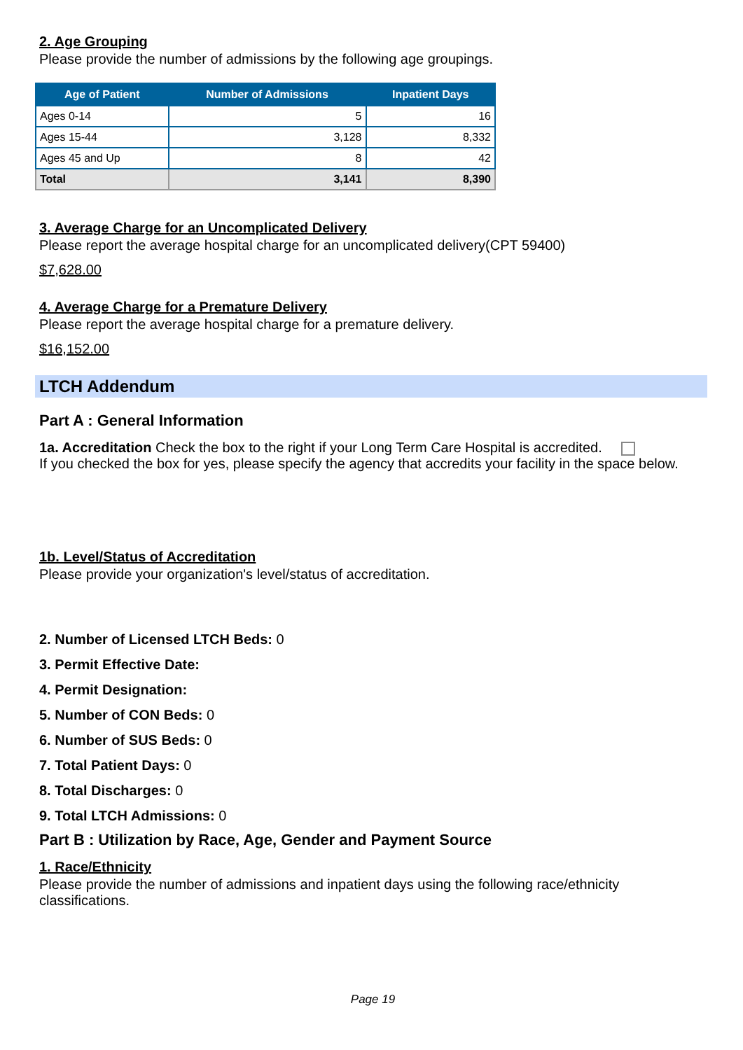2. Age Grouping
Please provide the number of admissions by the following age groupings.
| Age of Patient | Number of Admissions | Inpatient Days |
| --- | --- | --- |
| Ages 0-14 | 5 | 16 |
| Ages 15-44 | 3,128 | 8,332 |
| Ages 45 and Up | 8 | 42 |
| Total | 3,141 | 8,390 |
3. Average Charge for an Uncomplicated Delivery
Please report the average hospital charge for an uncomplicated delivery(CPT 59400)
$7,628.00
4. Average Charge for a Premature Delivery
Please report the average hospital charge for a premature delivery.
$16,152.00
LTCH Addendum
Part A : General Information
1a. Accreditation Check the box to the right if your Long Term Care Hospital is accredited.
If you checked the box for yes, please specify the agency that accredits your facility in the space below.
1b. Level/Status of Accreditation
Please provide your organization's level/status of accreditation.
2. Number of Licensed LTCH Beds: 0
3. Permit Effective Date:
4. Permit Designation:
5. Number of CON Beds: 0
6. Number of SUS Beds: 0
7. Total Patient Days: 0
8. Total Discharges: 0
9. Total LTCH Admissions: 0
Part B : Utilization by Race, Age, Gender and Payment Source
1. Race/Ethnicity
Please provide the number of admissions and inpatient days using the following race/ethnicity classifications.
Page 19